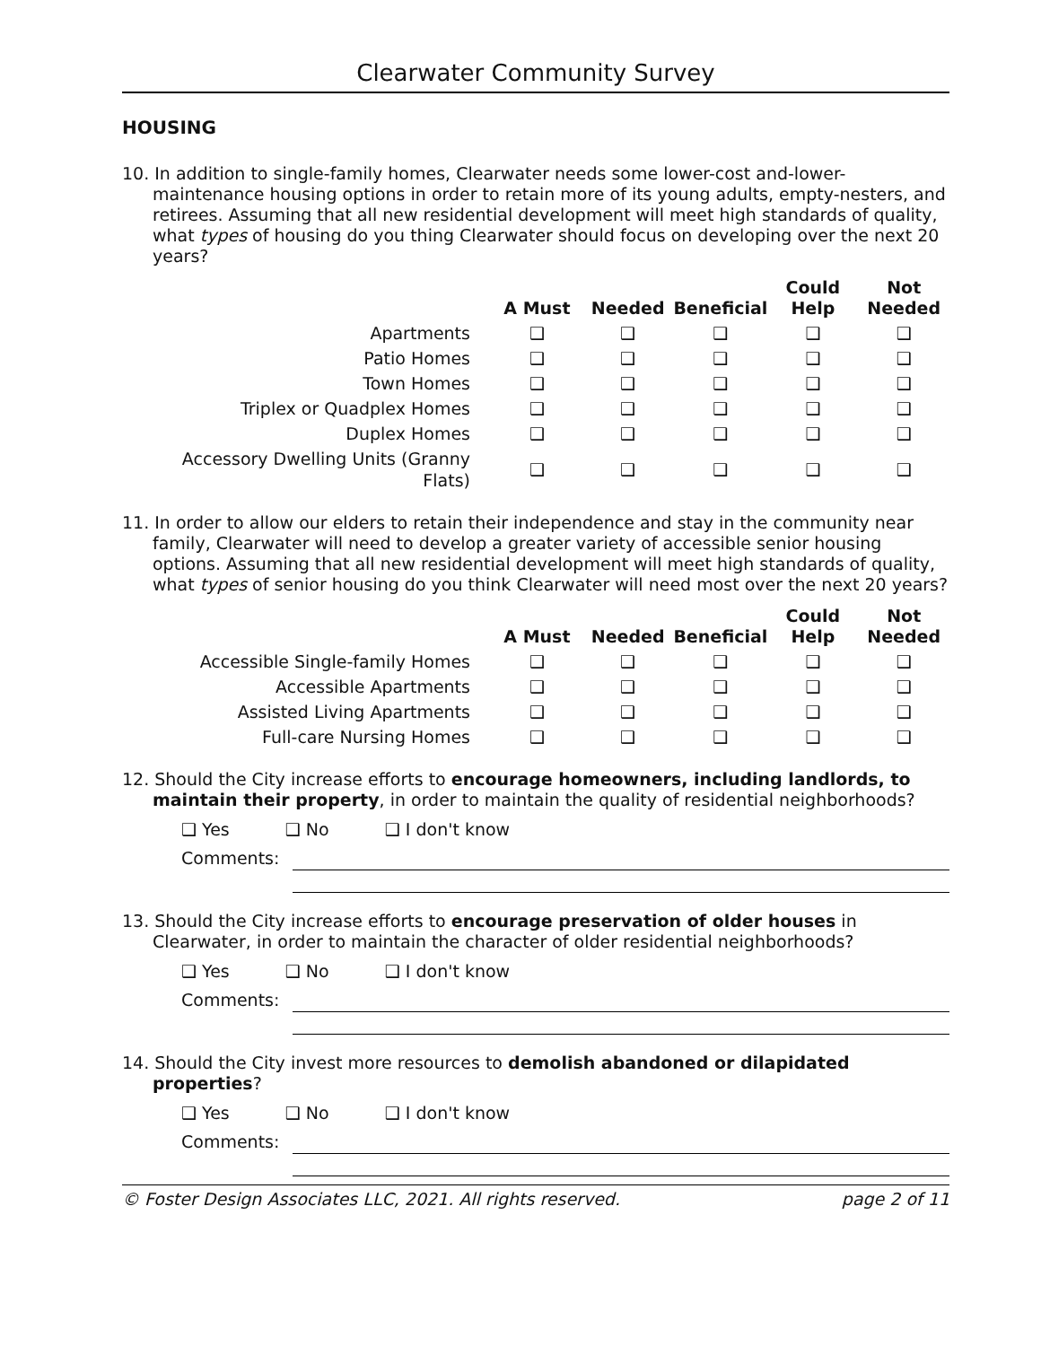Clearwater Community Survey
HOUSING
10. In addition to single-family homes, Clearwater needs some lower-cost and-lower-maintenance housing options in order to retain more of its young adults, empty-nesters, and retirees. Assuming that all new residential development will meet high standards of quality, what types of housing do you thing Clearwater should focus on developing over the next 20 years?
| | A Must | Needed | Beneficial | Could Help | Not Needed |
| --- | --- | --- | --- | --- | --- |
| Apartments | ❑ | ❑ | ❑ | ❑ | ❑ |
| Patio Homes | ❑ | ❑ | ❑ | ❑ | ❑ |
| Town Homes | ❑ | ❑ | ❑ | ❑ | ❑ |
| Triplex or Quadplex Homes | ❑ | ❑ | ❑ | ❑ | ❑ |
| Duplex Homes | ❑ | ❑ | ❑ | ❑ | ❑ |
| Accessory Dwelling Units (Granny Flats) | ❑ | ❑ | ❑ | ❑ | ❑ |
11. In order to allow our elders to retain their independence and stay in the community near family, Clearwater will need to develop a greater variety of accessible senior housing options. Assuming that all new residential development will meet high standards of quality, what types of senior housing do you think Clearwater will need most over the next 20 years?
| | A Must | Needed | Beneficial | Could Help | Not Needed |
| --- | --- | --- | --- | --- | --- |
| Accessible Single-family Homes | ❑ | ❑ | ❑ | ❑ | ❑ |
| Accessible Apartments | ❑ | ❑ | ❑ | ❑ | ❑ |
| Assisted Living Apartments | ❑ | ❑ | ❑ | ❑ | ❑ |
| Full-care Nursing Homes | ❑ | ❑ | ❑ | ❑ | ❑ |
12. Should the City increase efforts to encourage homeowners, including landlords, to maintain their property, in order to maintain the quality of residential neighborhoods?
❑ Yes ❑ No ❑ I don't know
Comments:
13. Should the City increase efforts to encourage preservation of older houses in Clearwater, in order to maintain the character of older residential neighborhoods?
❑ Yes ❑ No ❑ I don't know
Comments:
14. Should the City invest more resources to demolish abandoned or dilapidated properties?
❑ Yes ❑ No ❑ I don't know
Comments:
© Foster Design Associates LLC, 2021. All rights reserved. page 2 of 11